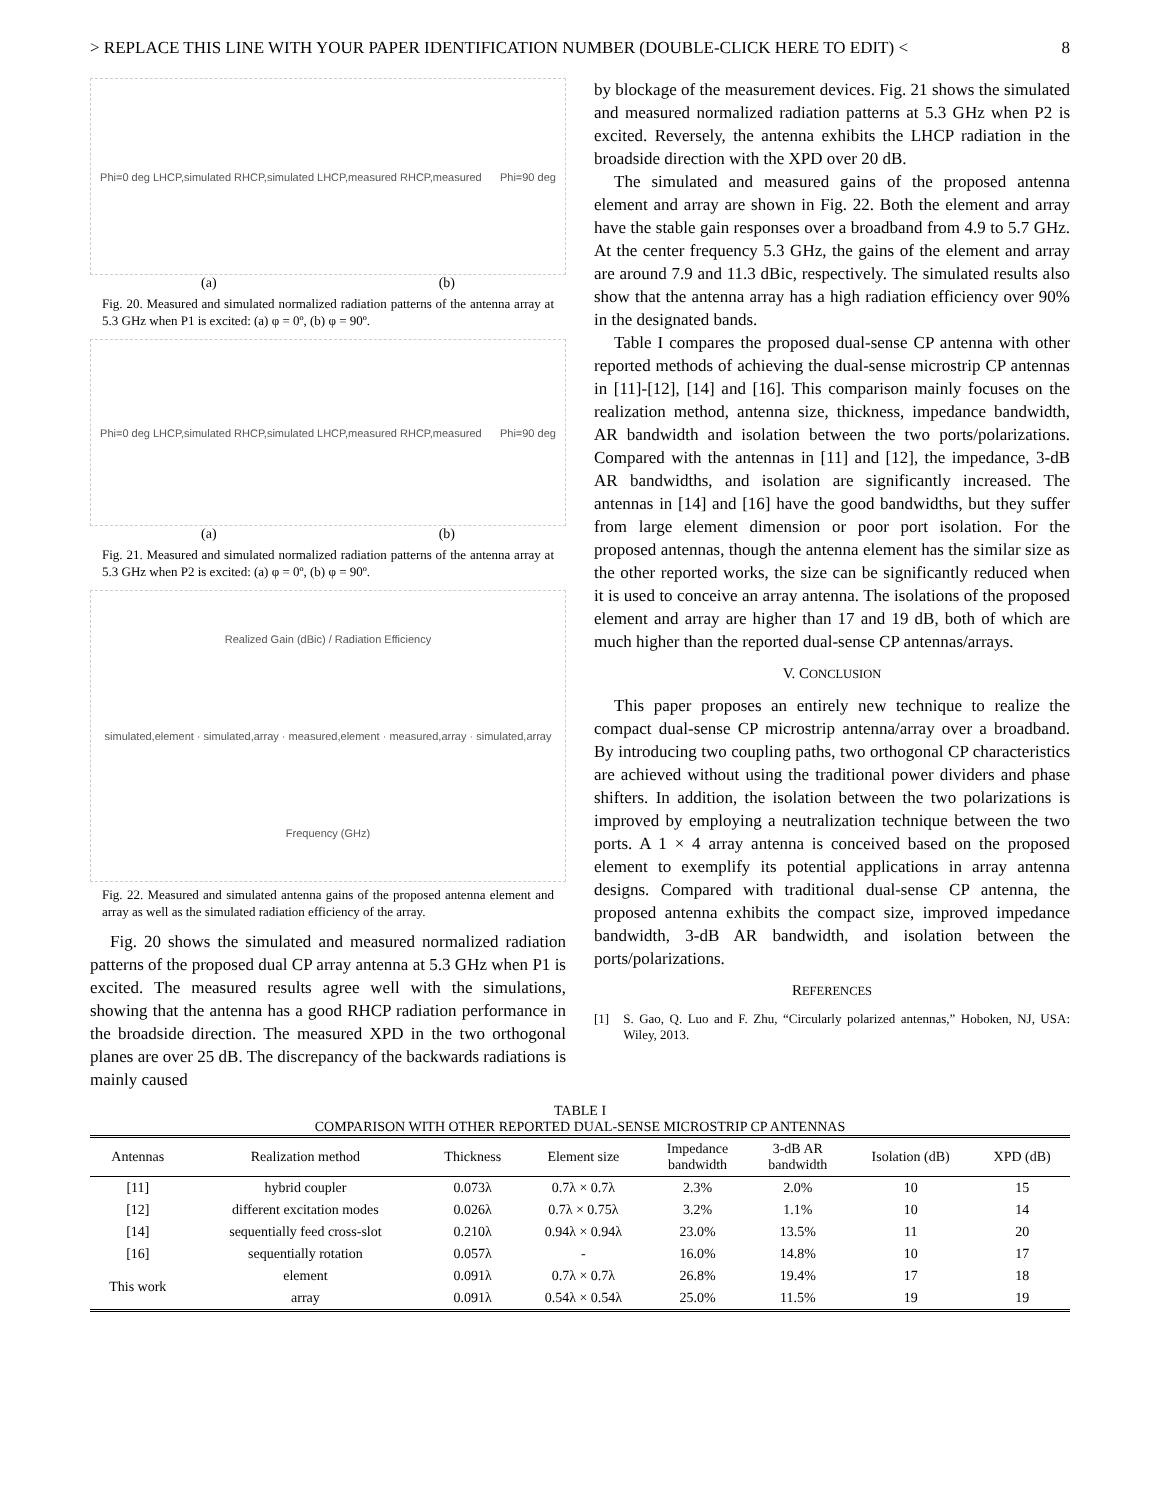> REPLACE THIS LINE WITH YOUR PAPER IDENTIFICATION NUMBER (DOUBLE-CLICK HERE TO EDIT) < 8
Phi=0 deg LHCP,simulated RHCP,simulated LHCP,measured RHCP,measured Phi=90 deg
(a) (b)
Fig. 20. Measured and simulated normalized radiation patterns of the antenna array at 5.3 GHz when P1 is excited: (a) φ = 0º, (b) φ = 90º.
Phi=0 deg LHCP,simulated RHCP,simulated LHCP,measured RHCP,measured Phi=90 deg
(a) (b)
Fig. 21. Measured and simulated normalized radiation patterns of the antenna array at 5.3 GHz when P2 is excited: (a) φ = 0º, (b) φ = 90º.
Realized Gain (dBic) / Radiation Efficiency
simulated,element · simulated,array · measured,element · measured,array · simulated,array
Frequency (GHz)
Fig. 22. Measured and simulated antenna gains of the proposed antenna element and array as well as the simulated radiation efficiency of the array.
Fig. 20 shows the simulated and measured normalized radiation patterns of the proposed dual CP array antenna at 5.3 GHz when P1 is excited. The measured results agree well with the simulations, showing that the antenna has a good RHCP radiation performance in the broadside direction. The measured XPD in the two orthogonal planes are over 25 dB. The discrepancy of the backwards radiations is mainly caused
by blockage of the measurement devices. Fig. 21 shows the simulated and measured normalized radiation patterns at 5.3 GHz when P2 is excited. Reversely, the antenna exhibits the LHCP radiation in the broadside direction with the XPD over 20 dB.
The simulated and measured gains of the proposed antenna element and array are shown in Fig. 22. Both the element and array have the stable gain responses over a broadband from 4.9 to 5.7 GHz. At the center frequency 5.3 GHz, the gains of the element and array are around 7.9 and 11.3 dBic, respectively. The simulated results also show that the antenna array has a high radiation efficiency over 90% in the designated bands.
Table I compares the proposed dual-sense CP antenna with other reported methods of achieving the dual-sense microstrip CP antennas in [11]-[12], [14] and [16]. This comparison mainly focuses on the realization method, antenna size, thickness, impedance bandwidth, AR bandwidth and isolation between the two ports/polarizations. Compared with the antennas in [11] and [12], the impedance, 3-dB AR bandwidths, and isolation are significantly increased. The antennas in [14] and [16] have the good bandwidths, but they suffer from large element dimension or poor port isolation. For the proposed antennas, though the antenna element has the similar size as the other reported works, the size can be significantly reduced when it is used to conceive an array antenna. The isolations of the proposed element and array are higher than 17 and 19 dB, both of which are much higher than the reported dual-sense CP antennas/arrays.
V. CONCLUSION
This paper proposes an entirely new technique to realize the compact dual-sense CP microstrip antenna/array over a broadband. By introducing two coupling paths, two orthogonal CP characteristics are achieved without using the traditional power dividers and phase shifters. In addition, the isolation between the two polarizations is improved by employing a neutralization technique between the two ports. A 1 × 4 array antenna is conceived based on the proposed element to exemplify its potential applications in array antenna designs. Compared with traditional dual-sense CP antenna, the proposed antenna exhibits the compact size, improved impedance bandwidth, 3-dB AR bandwidth, and isolation between the ports/polarizations.
REFERENCES
[1] S. Gao, Q. Luo and F. Zhu, “Circularly polarized antennas,” Hoboken, NJ, USA: Wiley, 2013.
TABLE I
COMPARISON WITH OTHER REPORTED DUAL-SENSE MICROSTRIP CP ANTENNAS
| Antennas | Realization method | Thickness | Element size | Impedance bandwidth | 3-dB AR bandwidth | Isolation (dB) | XPD (dB) |
| --- | --- | --- | --- | --- | --- | --- | --- |
| [11] | hybrid coupler | 0.073λ | 0.7λ × 0.7λ | 2.3% | 2.0% | 10 | 15 |
| [12] | different excitation modes | 0.026λ | 0.7λ × 0.75λ | 3.2% | 1.1% | 10 | 14 |
| [14] | sequentially feed cross-slot | 0.210λ | 0.94λ × 0.94λ | 23.0% | 13.5% | 11 | 20 |
| [16] | sequentially rotation | 0.057λ | - | 16.0% | 14.8% | 10 | 17 |
| This work | element | 0.091λ | 0.7λ × 0.7λ | 26.8% | 19.4% | 17 | 18 |
| | array | 0.091λ | 0.54λ × 0.54λ | 25.0% | 11.5% | 19 | 19 |